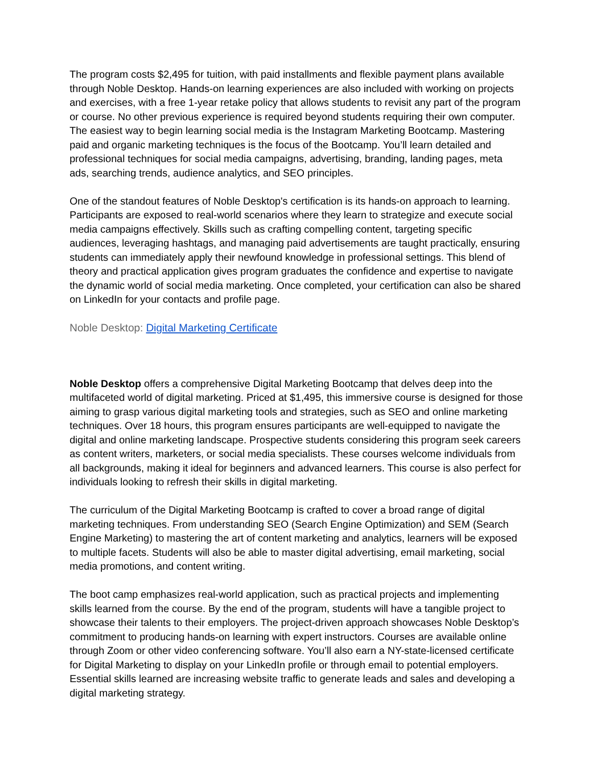The program costs $2,495 for tuition, with paid installments and flexible payment plans available through Noble Desktop. Hands-on learning experiences are also included with working on projects and exercises, with a free 1-year retake policy that allows students to revisit any part of the program or course. No other previous experience is required beyond students requiring their own computer. The easiest way to begin learning social media is the Instagram Marketing Bootcamp. Mastering paid and organic marketing techniques is the focus of the Bootcamp. You’ll learn detailed and professional techniques for social media campaigns, advertising, branding, landing pages, meta ads, searching trends, audience analytics, and SEO principles.
One of the standout features of Noble Desktop's certification is its hands-on approach to learning. Participants are exposed to real-world scenarios where they learn to strategize and execute social media campaigns effectively. Skills such as crafting compelling content, targeting specific audiences, leveraging hashtags, and managing paid advertisements are taught practically, ensuring students can immediately apply their newfound knowledge in professional settings. This blend of theory and practical application gives program graduates the confidence and expertise to navigate the dynamic world of social media marketing. Once completed, your certification can also be shared on LinkedIn for your contacts and profile page.
Noble Desktop: Digital Marketing Certificate
Noble Desktop offers a comprehensive Digital Marketing Bootcamp that delves deep into the multifaceted world of digital marketing. Priced at $1,495, this immersive course is designed for those aiming to grasp various digital marketing tools and strategies, such as SEO and online marketing techniques. Over 18 hours, this program ensures participants are well-equipped to navigate the digital and online marketing landscape. Prospective students considering this program seek careers as content writers, marketers, or social media specialists. These courses welcome individuals from all backgrounds, making it ideal for beginners and advanced learners. This course is also perfect for individuals looking to refresh their skills in digital marketing.
The curriculum of the Digital Marketing Bootcamp is crafted to cover a broad range of digital marketing techniques. From understanding SEO (Search Engine Optimization) and SEM (Search Engine Marketing) to mastering the art of content marketing and analytics, learners will be exposed to multiple facets. Students will also be able to master digital advertising, email marketing, social media promotions, and content writing.
The boot camp emphasizes real-world application, such as practical projects and implementing skills learned from the course. By the end of the program, students will have a tangible project to showcase their talents to their employers. The project-driven approach showcases Noble Desktop’s commitment to producing hands-on learning with expert instructors. Courses are available online through Zoom or other video conferencing software. You’ll also earn a NY-state-licensed certificate for Digital Marketing to display on your LinkedIn profile or through email to potential employers. Essential skills learned are increasing website traffic to generate leads and sales and developing a digital marketing strategy.